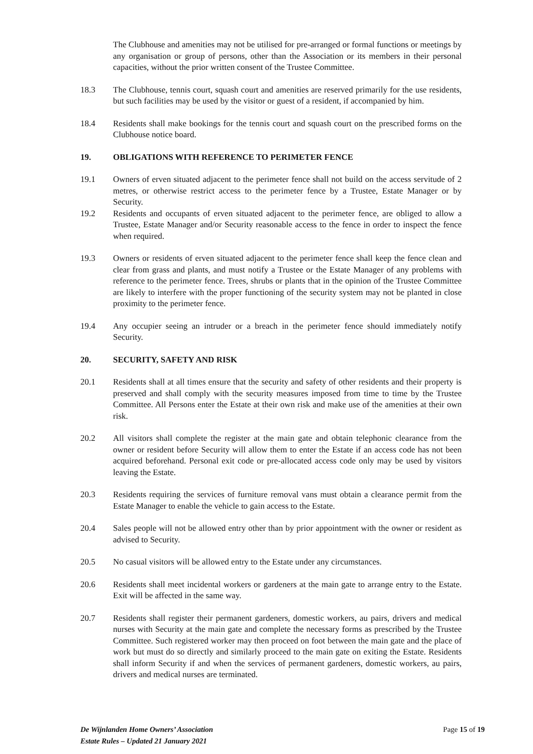The Clubhouse and amenities may not be utilised for pre-arranged or formal functions or meetings by any organisation or group of persons, other than the Association or its members in their personal capacities, without the prior written consent of the Trustee Committee.
18.3 The Clubhouse, tennis court, squash court and amenities are reserved primarily for the use residents, but such facilities may be used by the visitor or guest of a resident, if accompanied by him.
18.4 Residents shall make bookings for the tennis court and squash court on the prescribed forms on the Clubhouse notice board.
19. OBLIGATIONS WITH REFERENCE TO PERIMETER FENCE
19.1 Owners of erven situated adjacent to the perimeter fence shall not build on the access servitude of 2 metres, or otherwise restrict access to the perimeter fence by a Trustee, Estate Manager or by Security.
19.2 Residents and occupants of erven situated adjacent to the perimeter fence, are obliged to allow a Trustee, Estate Manager and/or Security reasonable access to the fence in order to inspect the fence when required.
19.3 Owners or residents of erven situated adjacent to the perimeter fence shall keep the fence clean and clear from grass and plants, and must notify a Trustee or the Estate Manager of any problems with reference to the perimeter fence. Trees, shrubs or plants that in the opinion of the Trustee Committee are likely to interfere with the proper functioning of the security system may not be planted in close proximity to the perimeter fence.
19.4 Any occupier seeing an intruder or a breach in the perimeter fence should immediately notify Security.
20. SECURITY, SAFETY AND RISK
20.1 Residents shall at all times ensure that the security and safety of other residents and their property is preserved and shall comply with the security measures imposed from time to time by the Trustee Committee. All Persons enter the Estate at their own risk and make use of the amenities at their own risk.
20.2 All visitors shall complete the register at the main gate and obtain telephonic clearance from the owner or resident before Security will allow them to enter the Estate if an access code has not been acquired beforehand. Personal exit code or pre-allocated access code only may be used by visitors leaving the Estate.
20.3 Residents requiring the services of furniture removal vans must obtain a clearance permit from the Estate Manager to enable the vehicle to gain access to the Estate.
20.4 Sales people will not be allowed entry other than by prior appointment with the owner or resident as advised to Security.
20.5 No casual visitors will be allowed entry to the Estate under any circumstances.
20.6 Residents shall meet incidental workers or gardeners at the main gate to arrange entry to the Estate. Exit will be affected in the same way.
20.7 Residents shall register their permanent gardeners, domestic workers, au pairs, drivers and medical nurses with Security at the main gate and complete the necessary forms as prescribed by the Trustee Committee. Such registered worker may then proceed on foot between the main gate and the place of work but must do so directly and similarly proceed to the main gate on exiting the Estate. Residents shall inform Security if and when the services of permanent gardeners, domestic workers, au pairs, drivers and medical nurses are terminated.
De Wijnlanden Home Owners’ Association
Estate Rules – Updated 21 January 2021
Page 15 of 19